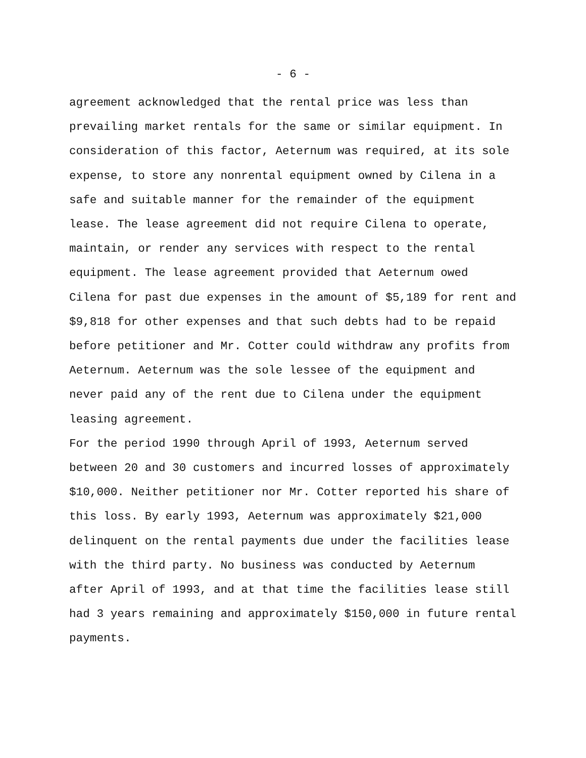- 6 -
agreement acknowledged that the rental price was less than prevailing market rentals for the same or similar equipment. In consideration of this factor, Aeternum was required, at its sole expense, to store any nonrental equipment owned by Cilena in a safe and suitable manner for the remainder of the equipment lease. The lease agreement did not require Cilena to operate, maintain, or render any services with respect to the rental equipment. The lease agreement provided that Aeternum owed Cilena for past due expenses in the amount of $5,189 for rent and $9,818 for other expenses and that such debts had to be repaid before petitioner and Mr. Cotter could withdraw any profits from Aeternum. Aeternum was the sole lessee of the equipment and never paid any of the rent due to Cilena under the equipment leasing agreement.
For the period 1990 through April of 1993, Aeternum served between 20 and 30 customers and incurred losses of approximately $10,000. Neither petitioner nor Mr. Cotter reported his share of this loss. By early 1993, Aeternum was approximately $21,000 delinquent on the rental payments due under the facilities lease with the third party. No business was conducted by Aeternum after April of 1993, and at that time the facilities lease still had 3 years remaining and approximately $150,000 in future rental payments.